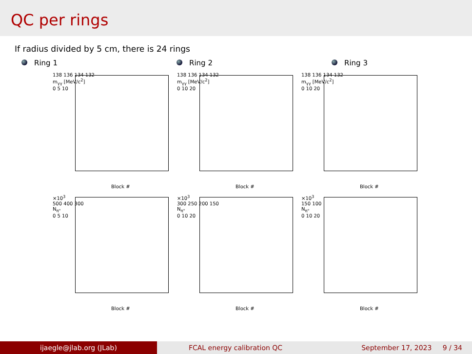QC per rings
If radius divided by 5 cm, there is 24 rings
Ring 1 Ring 2 Ring 3
138 136 134 132
m<sub>γγ</sub> [MeV/c<sup>2</sup>]
0 5 10
Block #
138 136 134 132
m<sub>γγ</sub> [MeV/c<sup>2</sup>]
0 10 20
Block #
138 136 134 132
m<sub>γγ</sub> [MeV/c<sup>2</sup>]
0 10 20
Block #
×10<sup>3</sup>
500 400 300
N<sub>π°</sub>
0 5 10
Block #
×10<sup>3</sup>
300 250 200 150
N<sub>π°</sub>
0 10 20
Block #
×10<sup>3</sup>
150 100
N<sub>π°</sub>
0 10 20
Block #
ijaegle@jlab.org (JLab) FCAL energy calibration QC September 17, 2023 9 / 34